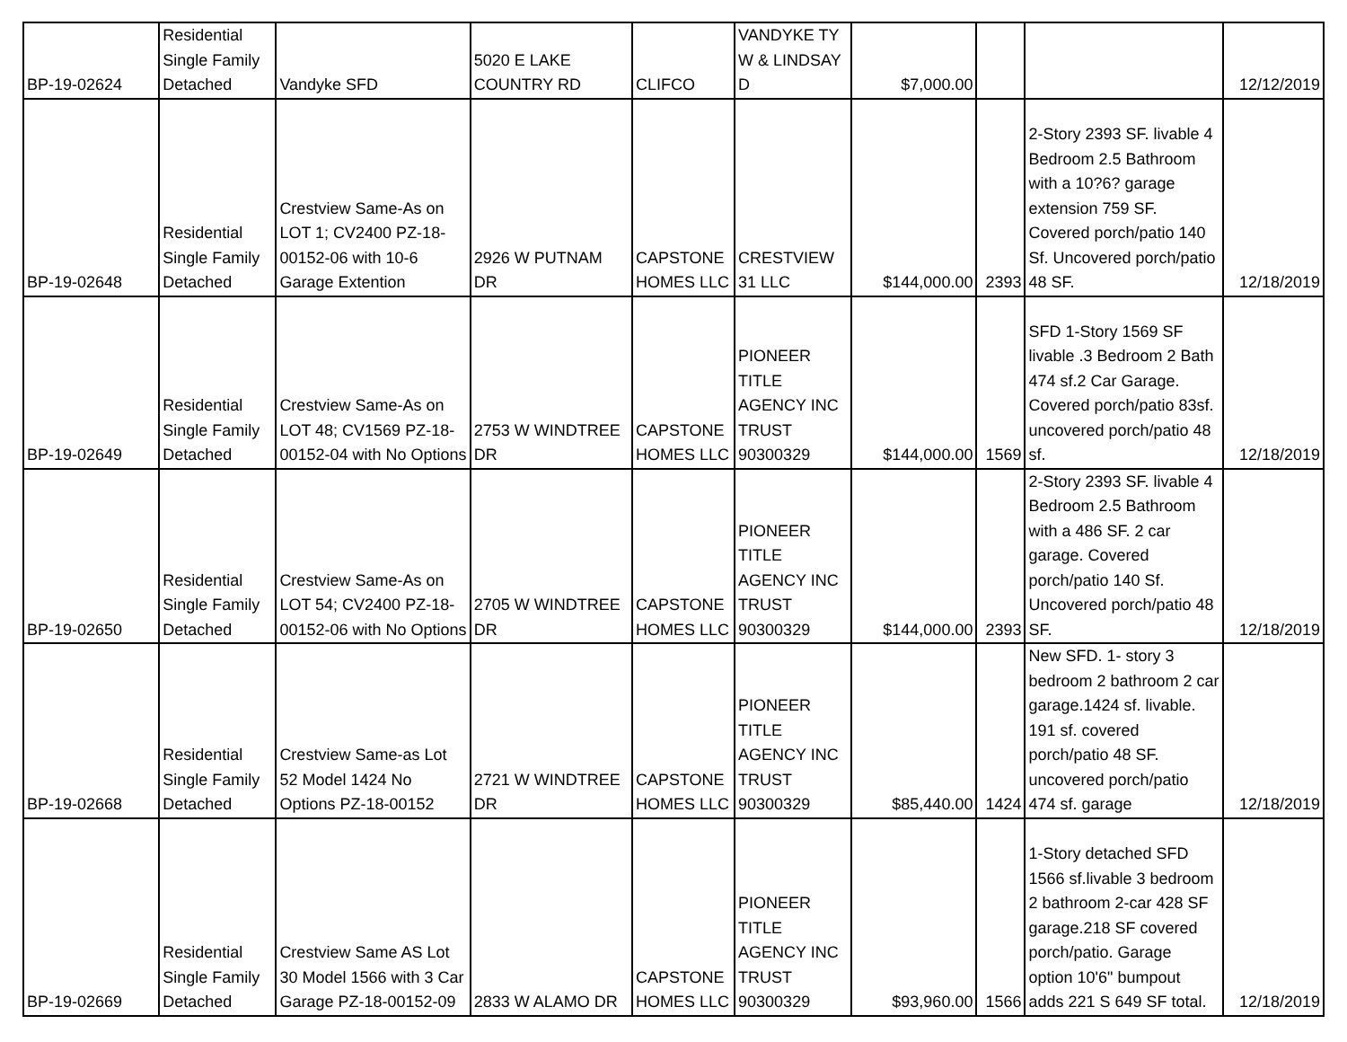| BP-19-02624 | Residential Single Family Detached | Vandyke SFD | 5020 E LAKE COUNTRY RD | CLIFCO | VANDYKE TY W & LINDSAY D | $7,000.00 | | | 12/12/2019 |
| BP-19-02648 | Residential Single Family Detached | Crestview Same-As on LOT 1; CV2400 PZ-18-00152-06 with 10-6 Garage Extention | 2926 W PUTNAM DR | CAPSTONE HOMES LLC | CRESTVIEW 31 LLC | $144,000.00 | 2393 | 2-Story 2393 SF. livable 4 Bedroom 2.5 Bathroom with a 10?6? garage extension 759 SF. Covered porch/patio 140 Sf. Uncovered porch/patio 48 SF. | 12/18/2019 |
| BP-19-02649 | Residential Single Family Detached | Crestview Same-As on LOT 48; CV1569 PZ-18-00152-04 with No Options | 2753 W WINDTREE DR | CAPSTONE HOMES LLC | PIONEER TITLE AGENCY INC TRUST 90300329 | $144,000.00 | 1569 | SFD 1-Story 1569 SF livable .3 Bedroom 2 Bath 474 sf.2 Car Garage. Covered porch/patio 83sf. uncovered porch/patio 48 sf. | 12/18/2019 |
| BP-19-02650 | Residential Single Family Detached | Crestview Same-As on LOT 54; CV2400 PZ-18-00152-06 with No Options | 2705 W WINDTREE DR | CAPSTONE HOMES LLC | PIONEER TITLE AGENCY INC TRUST 90300329 | $144,000.00 | 2393 | 2-Story 2393 SF. livable 4 Bedroom 2.5 Bathroom with a 486 SF. 2 car garage. Covered porch/patio 140 Sf. Uncovered porch/patio 48 SF. | 12/18/2019 |
| BP-19-02668 | Residential Single Family Detached | Crestview Same-as Lot 52 Model 1424 No Options PZ-18-00152 | 2721 W WINDTREE DR | CAPSTONE HOMES LLC | PIONEER TITLE AGENCY INC TRUST 90300329 | $85,440.00 | 1424 | New SFD. 1- story 3 bedroom 2 bathroom 2 car garage.1424 sf. livable. 191 sf. covered porch/patio 48 SF. uncovered porch/patio 474 sf. garage | 12/18/2019 |
| BP-19-02669 | Residential Single Family Detached | Crestview Same AS Lot 30 Model 1566 with 3 Car Garage PZ-18-00152-09 | 2833 W ALAMO DR | CAPSTONE HOMES LLC | PIONEER TITLE AGENCY INC TRUST 90300329 | $93,960.00 | 1566 | 1-Story detached SFD 1566 sf.livable 3 bedroom 2 bathroom 2-car 428 SF garage.218 SF covered porch/patio. Garage option 10'6" bumpout adds 221 S 649 SF total. | 12/18/2019 |